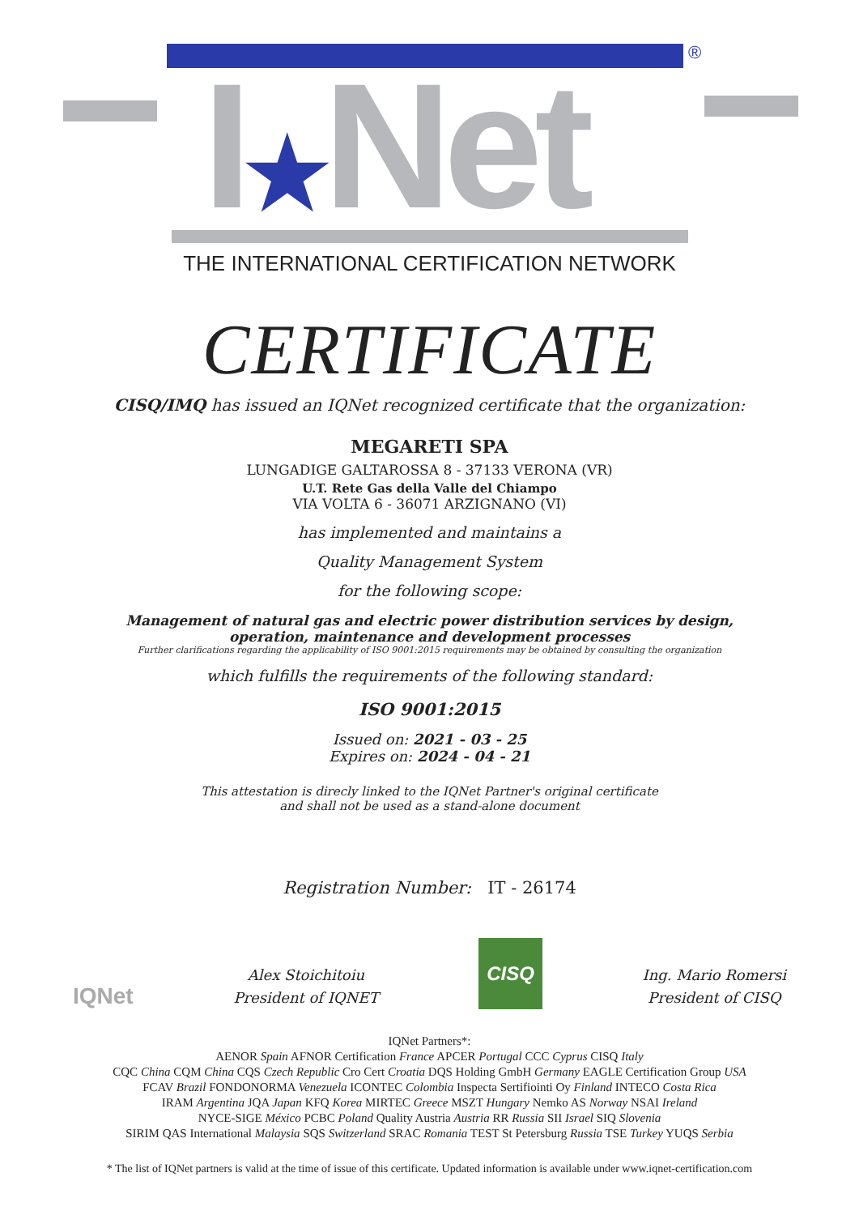®
I★Net
THE INTERNATIONAL CERTIFICATION NETWORK
CERTIFICATE
CISQ/IMQ has issued an IQNet recognized certificate that the organization:
MEGARETI SPA
LUNGADIGE GALTAROSSA 8 - 37133 VERONA (VR)
U.T. Rete Gas della Valle del Chiampo
VIA VOLTA 6 - 36071 ARZIGNANO (VI)
has implemented and maintains a
Quality Management System
for the following scope:
Management of natural gas and electric power distribution services by design,
operation, maintenance and development processes
Further clarifications regarding the applicability of ISO 9001:2015 requirements may be obtained by consulting the organization
which fulfills the requirements of the following standard:
ISO 9001:2015
Issued on: 2021 - 03 - 25
Expires on: 2024 - 04 - 21
This attestation is direcly linked to the IQNet Partner's original certificate
and shall not be used as a stand-alone document
Registration Number: IT - 26174
IQNet
Alex Stoichitoiu
President of IQNET
CISQ
Ing. Mario Romersi
President of CISQ
IQNet Partners*:
AENOR Spain AFNOR Certification France APCER Portugal CCC Cyprus CISQ Italy
CQC China CQM China CQS Czech Republic Cro Cert Croatia DQS Holding GmbH Germany EAGLE Certification Group USA
FCAV Brazil FONDONORMA Venezuela ICONTEC Colombia Inspecta Sertifiointi Oy Finland INTECO Costa Rica
IRAM Argentina JQA Japan KFQ Korea MIRTEC Greece MSZT Hungary Nemko AS Norway NSAI Ireland
NYCE-SIGE México PCBC Poland Quality Austria Austria RR Russia SII Israel SIQ Slovenia
SIRIM QAS International Malaysia SQS Switzerland SRAC Romania TEST St Petersburg Russia TSE Turkey YUQS Serbia
* The list of IQNet partners is valid at the time of issue of this certificate. Updated information is available under www.iqnet-certification.com